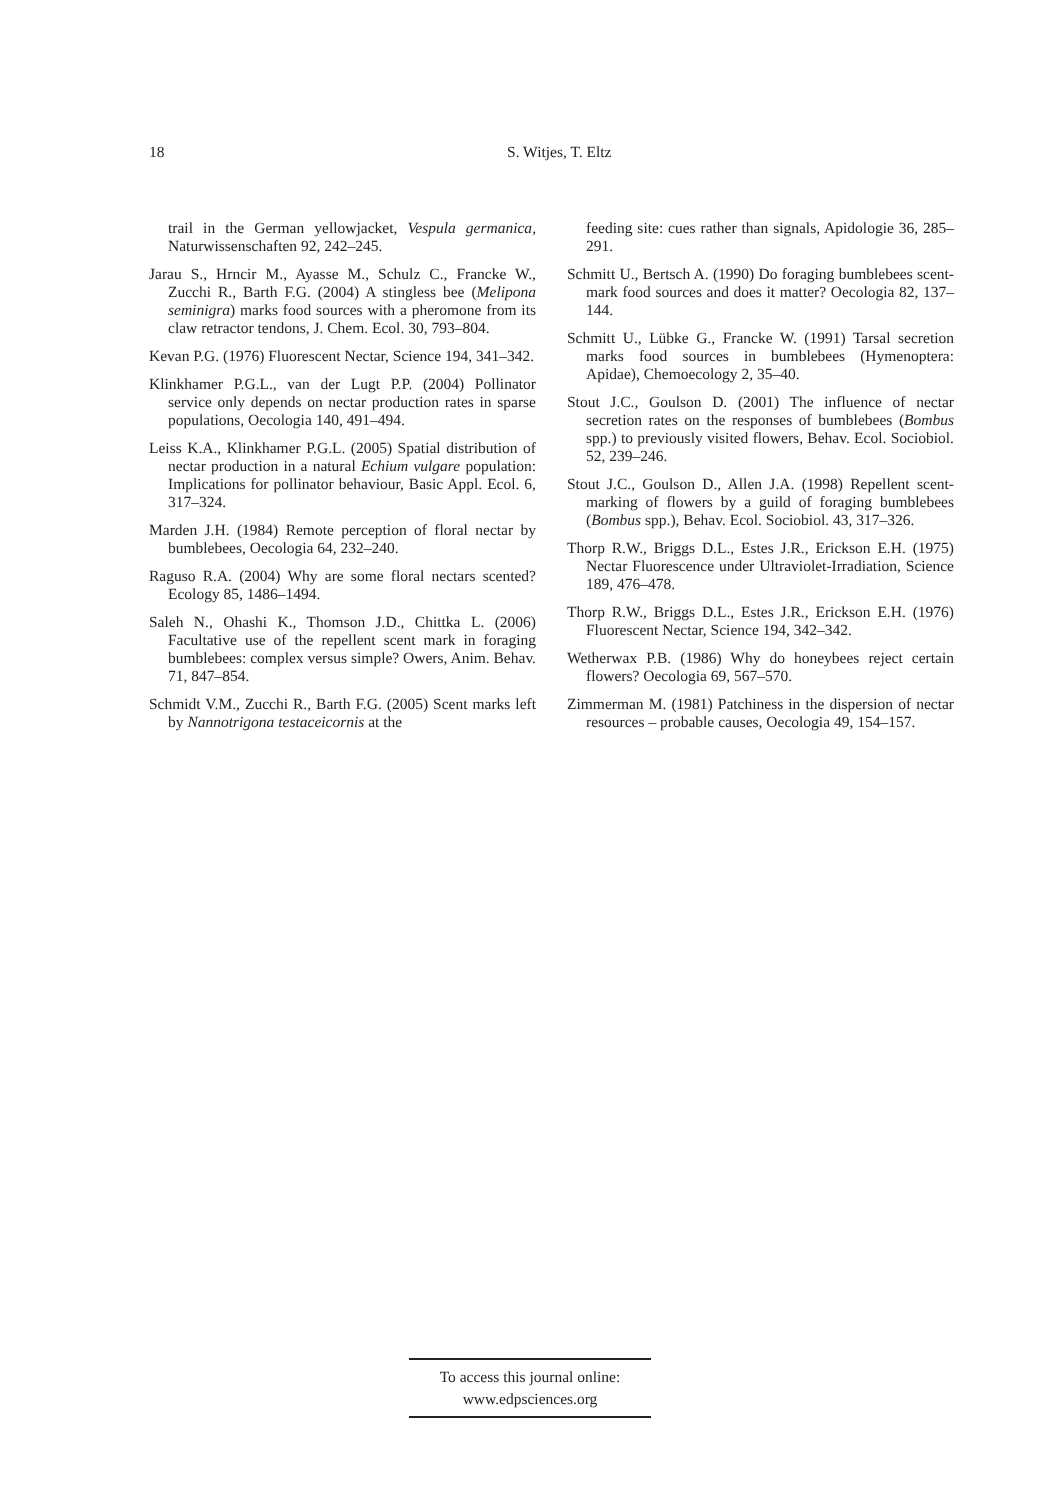18
S. Witjes, T. Eltz
trail in the German yellowjacket, Vespula germanica, Naturwissenschaften 92, 242–245.
Jarau S., Hrncir M., Ayasse M., Schulz C., Francke W., Zucchi R., Barth F.G. (2004) A stingless bee (Melipona seminigra) marks food sources with a pheromone from its claw retractor tendons, J. Chem. Ecol. 30, 793–804.
Kevan P.G. (1976) Fluorescent Nectar, Science 194, 341–342.
Klinkhamer P.G.L., van der Lugt P.P. (2004) Pollinator service only depends on nectar production rates in sparse populations, Oecologia 140, 491–494.
Leiss K.A., Klinkhamer P.G.L. (2005) Spatial distribution of nectar production in a natural Echium vulgare population: Implications for pollinator behaviour, Basic Appl. Ecol. 6, 317–324.
Marden J.H. (1984) Remote perception of floral nectar by bumblebees, Oecologia 64, 232–240.
Raguso R.A. (2004) Why are some floral nectars scented? Ecology 85, 1486–1494.
Saleh N., Ohashi K., Thomson J.D., Chittka L. (2006) Facultative use of the repellent scent mark in foraging bumblebees: complex versus simple? Owers, Anim. Behav. 71, 847–854.
Schmidt V.M., Zucchi R., Barth F.G. (2005) Scent marks left by Nannotrigona testaceicornis at the
feeding site: cues rather than signals, Apidologie 36, 285–291.
Schmitt U., Bertsch A. (1990) Do foraging bumblebees scent-mark food sources and does it matter? Oecologia 82, 137–144.
Schmitt U., Lübke G., Francke W. (1991) Tarsal secretion marks food sources in bumblebees (Hymenoptera: Apidae), Chemoecology 2, 35–40.
Stout J.C., Goulson D. (2001) The influence of nectar secretion rates on the responses of bumblebees (Bombus spp.) to previously visited flowers, Behav. Ecol. Sociobiol. 52, 239–246.
Stout J.C., Goulson D., Allen J.A. (1998) Repellent scent-marking of flowers by a guild of foraging bumblebees (Bombus spp.), Behav. Ecol. Sociobiol. 43, 317–326.
Thorp R.W., Briggs D.L., Estes J.R., Erickson E.H. (1975) Nectar Fluorescence under Ultraviolet-Irradiation, Science 189, 476–478.
Thorp R.W., Briggs D.L., Estes J.R., Erickson E.H. (1976) Fluorescent Nectar, Science 194, 342–342.
Wetherwax P.B. (1986) Why do honeybees reject certain flowers? Oecologia 69, 567–570.
Zimmerman M. (1981) Patchiness in the dispersion of nectar resources – probable causes, Oecologia 49, 154–157.
To access this journal online:
www.edpsciences.org